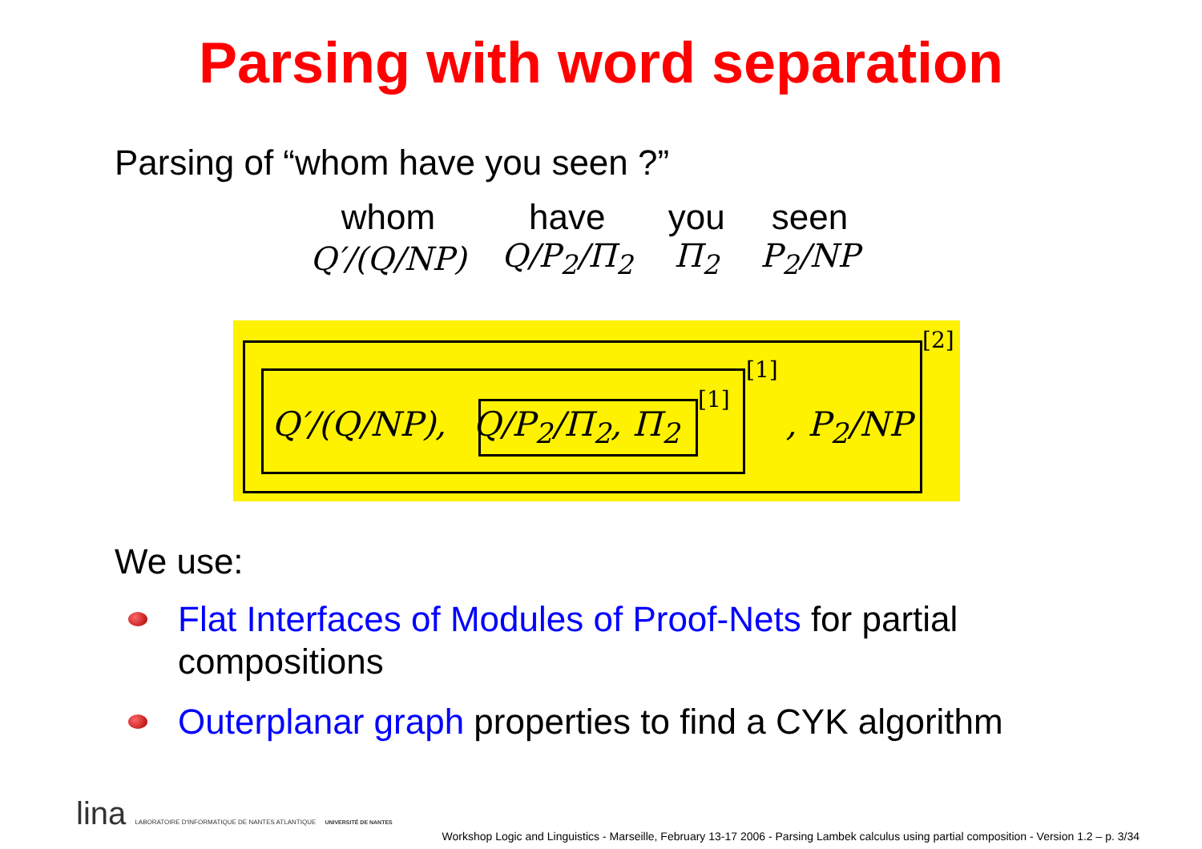Parsing with word separation
Parsing of “whom have you seen ?”
| whom | have | you | seen |
| Q′/(Q/NP) | Q/P<sub>2</sub>/Π<sub>2</sub> | Π<sub>2</sub> | P<sub>2</sub>/NP |
Q′/(Q/NP), Q/P<sub>2</sub>/Π<sub>2</sub>, Π<sub>2</sub>
[1]
[1]
, P<sub>2</sub>/NP
[2]
We use:
Flat Interfaces of Modules of Proof-Nets for partial compositions
Outerplanar graph properties to find a CYK algorithm
lina LABORATOIRE D'INFORMATIQUE DE NANTES ATLANTIQUE UNIVERSITÉ DE NANTES
Workshop Logic and Linguistics - Marseille, February 13-17 2006 - Parsing Lambek calculus using partial composition - Version 1.2 – p. 3/34